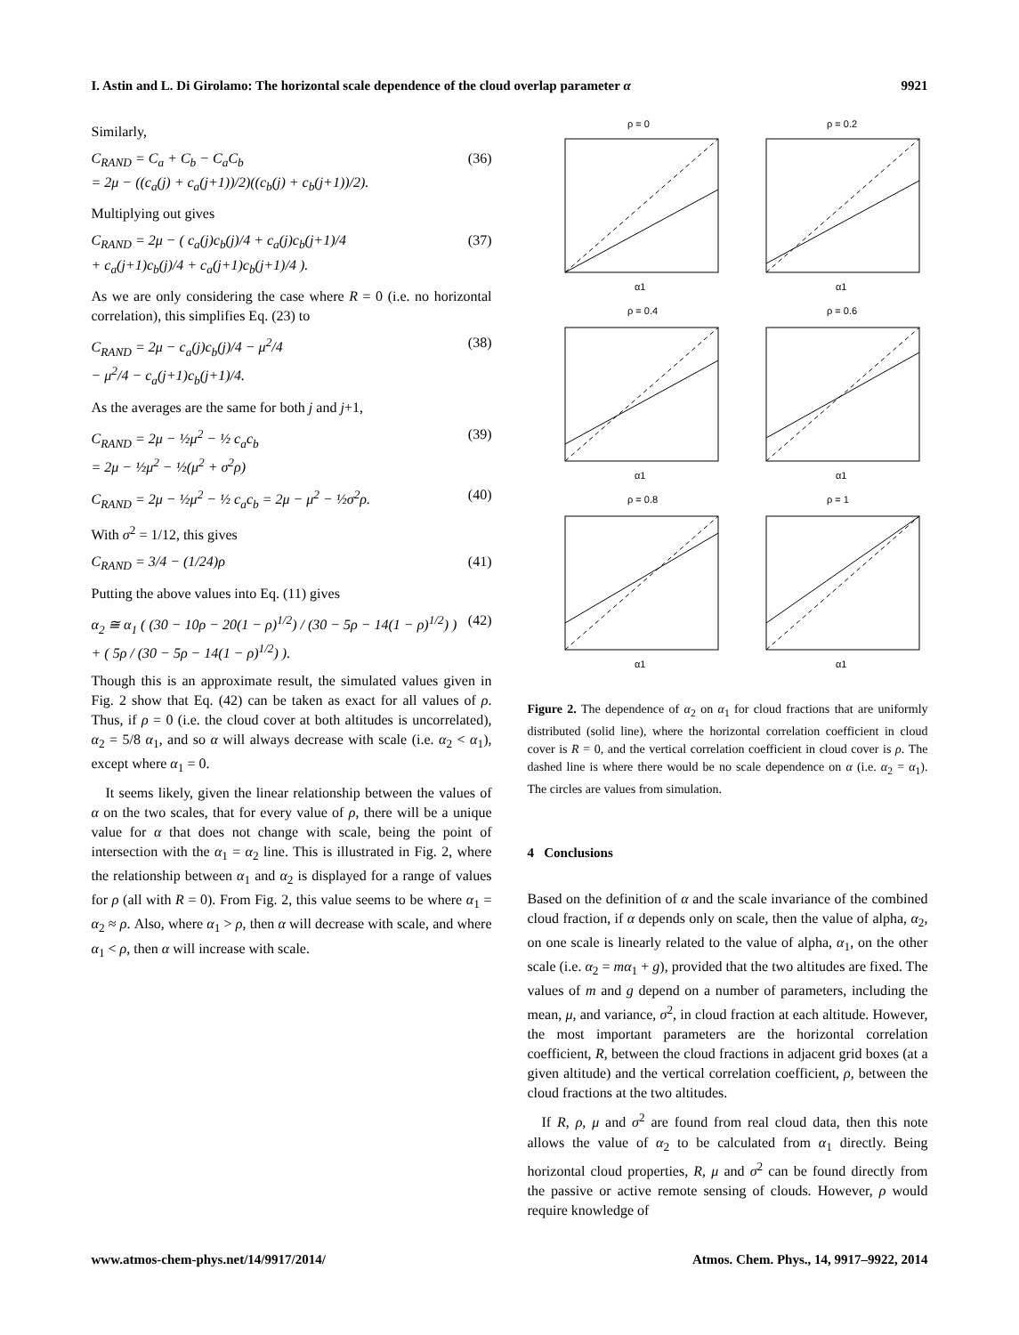I. Astin and L. Di Girolamo: The horizontal scale dependence of the cloud overlap parameter α 9921
Similarly,
C<sub>RAND</sub> = C<sub>a</sub> + C<sub>b</sub> − C<sub>a</sub>C<sub>b</sub>
= 2μ − ((c<sub>a</sub>(j) + c<sub>a</sub>(j+1))/2)((c<sub>b</sub>(j) + c<sub>b</sub>(j+1))/2). (36)
Multiplying out gives
C<sub>RAND</sub> = 2μ − ( c<sub>a</sub>(j)c<sub>b</sub>(j)/4 + c<sub>a</sub>(j)c<sub>b</sub>(j+1)/4
+ c<sub>a</sub>(j+1)c<sub>b</sub>(j)/4 + c<sub>a</sub>(j+1)c<sub>b</sub>(j+1)/4 ). (37)
As we are only considering the case where R = 0 (i.e. no horizontal correlation), this simplifies Eq. (23) to
C<sub>RAND</sub> = 2μ − c<sub>a</sub>(j)c<sub>b</sub>(j)/4 − μ<sup>2</sup>/4
− μ<sup>2</sup>/4 − c<sub>a</sub>(j+1)c<sub>b</sub>(j+1)/4. (38)
As the averages are the same for both j and j+1,
C<sub>RAND</sub> = 2μ − ½μ<sup>2</sup> − ½ c<sub>a</sub>c<sub>b</sub>
= 2μ − ½μ<sup>2</sup> − ½(μ<sup>2</sup> + σ<sup>2</sup>ρ) (39)
C<sub>RAND</sub> = 2μ − ½μ<sup>2</sup> − ½ c<sub>a</sub>c<sub>b</sub> = 2μ − μ<sup>2</sup> − ½σ<sup>2</sup>ρ. (40)
With σ<sup>2</sup> = 1/12, this gives
C<sub>RAND</sub> = 3/4 − (1/24)ρ (41)
Putting the above values into Eq. (11) gives
α<sub>2</sub> ≅ α<sub>1</sub> ( (30 − 10ρ − 20(1 − ρ)<sup>1/2</sup>) / (30 − 5ρ − 14(1 − ρ)<sup>1/2</sup>) )
+ ( 5ρ / (30 − 5ρ − 14(1 − ρ)<sup>1/2</sup>) ). (42)
Though this is an approximate result, the simulated values given in Fig. 2 show that Eq. (42) can be taken as exact for all values of ρ. Thus, if ρ = 0 (i.e. the cloud cover at both altitudes is uncorrelated), α<sub>2</sub> = 5/8 α<sub>1</sub>, and so α will always decrease with scale (i.e. α<sub>2</sub> < α<sub>1</sub>), except where α<sub>1</sub> = 0.
It seems likely, given the linear relationship between the values of α on the two scales, that for every value of ρ, there will be a unique value for α that does not change with scale, being the point of intersection with the α<sub>1</sub> = α<sub>2</sub> line. This is illustrated in Fig. 2, where the relationship between α<sub>1</sub> and α<sub>2</sub> is displayed for a range of values for ρ (all with R = 0). From Fig. 2, this value seems to be where α<sub>1</sub> = α<sub>2</sub> ≈ ρ. Also, where α<sub>1</sub> > ρ, then α will decrease with scale, and where α<sub>1</sub> < ρ, then α will increase with scale.
ρ = 0
ρ = 0.2
ρ = 0.4
ρ = 0.6
ρ = 0.8
ρ = 1
α1
α1
α1
α1
α1
α1
Figure 2. The dependence of α<sub>2</sub> on α<sub>1</sub> for cloud fractions that are uniformly distributed (solid line), where the horizontal correlation coefficient in cloud cover is R = 0, and the vertical correlation coefficient in cloud cover is ρ. The dashed line is where there would be no scale dependence on α (i.e. α<sub>2</sub> = α<sub>1</sub>). The circles are values from simulation.
4 Conclusions
Based on the definition of α and the scale invariance of the combined cloud fraction, if α depends only on scale, then the value of alpha, α<sub>2</sub>, on one scale is linearly related to the value of alpha, α<sub>1</sub>, on the other scale (i.e. α<sub>2</sub> = mα<sub>1</sub> + g), provided that the two altitudes are fixed. The values of m and g depend on a number of parameters, including the mean, μ, and variance, σ<sup>2</sup>, in cloud fraction at each altitude. However, the most important parameters are the horizontal correlation coefficient, R, between the cloud fractions in adjacent grid boxes (at a given altitude) and the vertical correlation coefficient, ρ, between the cloud fractions at the two altitudes.
If R, ρ, μ and σ<sup>2</sup> are found from real cloud data, then this note allows the value of α<sub>2</sub> to be calculated from α<sub>1</sub> directly. Being horizontal cloud properties, R, μ and σ<sup>2</sup> can be found directly from the passive or active remote sensing of clouds. However, ρ would require knowledge of
www.atmos-chem-phys.net/14/9917/2014/ Atmos. Chem. Phys., 14, 9917–9922, 2014